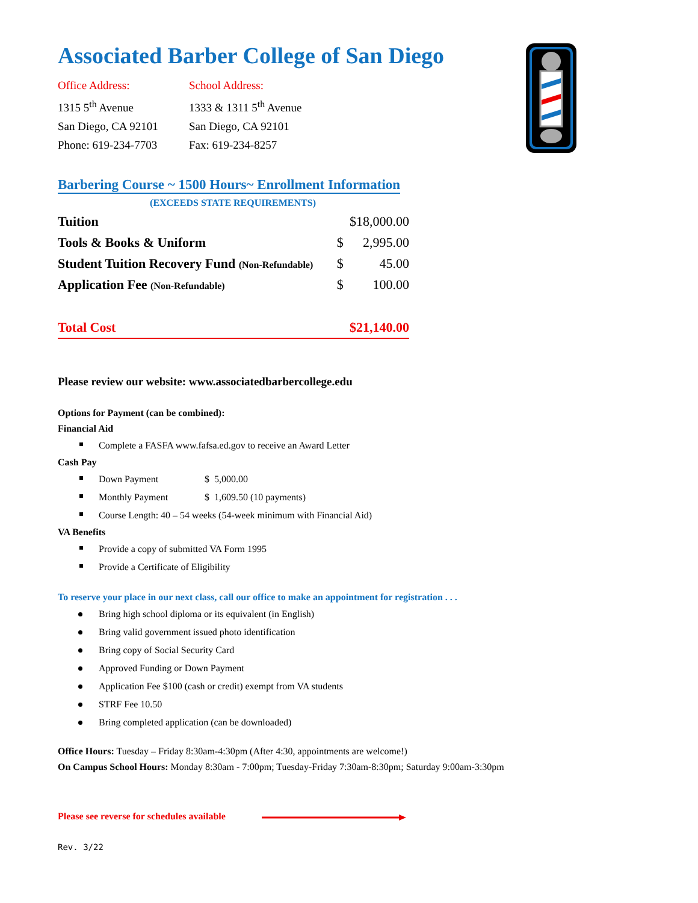Associated Barber College of San Diego
Office Address:
1315 5<sup>th</sup> Avenue
San Diego, CA 92101
Phone: 619-234-7703
School Address:
1333 & 1311 5<sup>th</sup> Avenue
San Diego, CA 92101
Fax: 619-234-8257
Barbering Course ~ 1500 Hours~ Enrollment Information
(EXCEEDS STATE REQUIREMENTS)
| Tuition | | $18,000.00 |
| Tools & Books & Uniform | $ | 2,995.00 |
| Student Tuition Recovery Fund (Non-Refundable) | $ | 45.00 |
| Application Fee (Non-Refundable) | $ | 100.00 |
| Total Cost | | $21,140.00 |
Please review our website: www.associatedbarbercollege.edu
Options for Payment (can be combined):
Financial Aid
Complete a FASFA www.fafsa.ed.gov to receive an Award Letter
Cash Pay
Down Payment $ 5,000.00
Monthly Payment $ 1,609.50 (10 payments)
Course Length: 40 – 54 weeks (54-week minimum with Financial Aid)
VA Benefits
Provide a copy of submitted VA Form 1995
Provide a Certificate of Eligibility
To reserve your place in our next class, call our office to make an appointment for registration . . .
Bring high school diploma or its equivalent (in English)
Bring valid government issued photo identification
Bring copy of Social Security Card
Approved Funding or Down Payment
Application Fee $100 (cash or credit) exempt from VA students
STRF Fee 10.50
Bring completed application (can be downloaded)
Office Hours: Tuesday – Friday 8:30am-4:30pm (After 4:30, appointments are welcome!)
On Campus School Hours: Monday 8:30am - 7:00pm; Tuesday-Friday 7:30am-8:30pm; Saturday 9:00am-3:30pm
Please see reverse for schedules available
Rev. 3/22